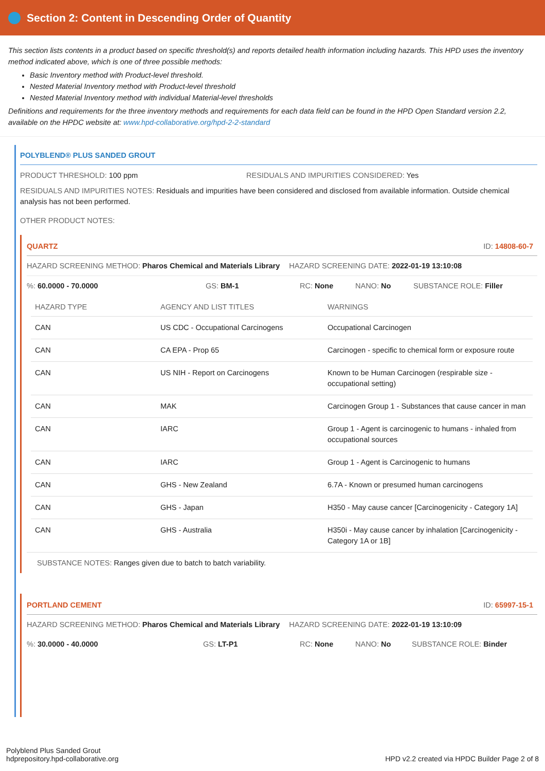Section 2: Content in Descending Order of Quantity
This section lists contents in a product based on specific threshold(s) and reports detailed health information including hazards. This HPD uses the inventory method indicated above, which is one of three possible methods:
Basic Inventory method with Product-level threshold.
Nested Material Inventory method with Product-level threshold
Nested Material Inventory method with individual Material-level thresholds
Definitions and requirements for the three inventory methods and requirements for each data field can be found in the HPD Open Standard version 2.2, available on the HPDC website at: www.hpd-collaborative.org/hpd-2-2-standard
POLYBLEND® PLUS SANDED GROUT
PRODUCT THRESHOLD: 100 ppm RESIDUALS AND IMPURITIES CONSIDERED: Yes
RESIDUALS AND IMPURITIES NOTES: Residuals and impurities have been considered and disclosed from available information. Outside chemical analysis has not been performed.
OTHER PRODUCT NOTES:
QUARTZ ID: 14808-60-7
HAZARD SCREENING METHOD: Pharos Chemical and Materials Library HAZARD SCREENING DATE: 2022-01-19 13:10:08
%: 60.0000 - 70.0000 GS: BM-1 RC: None NANO: No SUBSTANCE ROLE: Filler
| HAZARD TYPE | AGENCY AND LIST TITLES | WARNINGS |
| --- | --- | --- |
| CAN | US CDC - Occupational Carcinogens | Occupational Carcinogen |
| CAN | CA EPA - Prop 65 | Carcinogen - specific to chemical form or exposure route |
| CAN | US NIH - Report on Carcinogens | Known to be Human Carcinogen (respirable size - occupational setting) |
| CAN | MAK | Carcinogen Group 1 - Substances that cause cancer in man |
| CAN | IARC | Group 1 - Agent is carcinogenic to humans - inhaled from occupational sources |
| CAN | IARC | Group 1 - Agent is Carcinogenic to humans |
| CAN | GHS - New Zealand | 6.7A - Known or presumed human carcinogens |
| CAN | GHS - Japan | H350 - May cause cancer [Carcinogenicity - Category 1A] |
| CAN | GHS - Australia | H350i - May cause cancer by inhalation [Carcinogenicity - Category 1A or 1B] |
SUBSTANCE NOTES: Ranges given due to batch to batch variability.
PORTLAND CEMENT ID: 65997-15-1
HAZARD SCREENING METHOD: Pharos Chemical and Materials Library HAZARD SCREENING DATE: 2022-01-19 13:10:09
%: 30.0000 - 40.0000 GS: LT-P1 RC: None NANO: No SUBSTANCE ROLE: Binder
Polyblend Plus Sanded Grout
hdprepository.hpd-collaborative.org
HPD v2.2 created via HPDC Builder Page 2 of 8